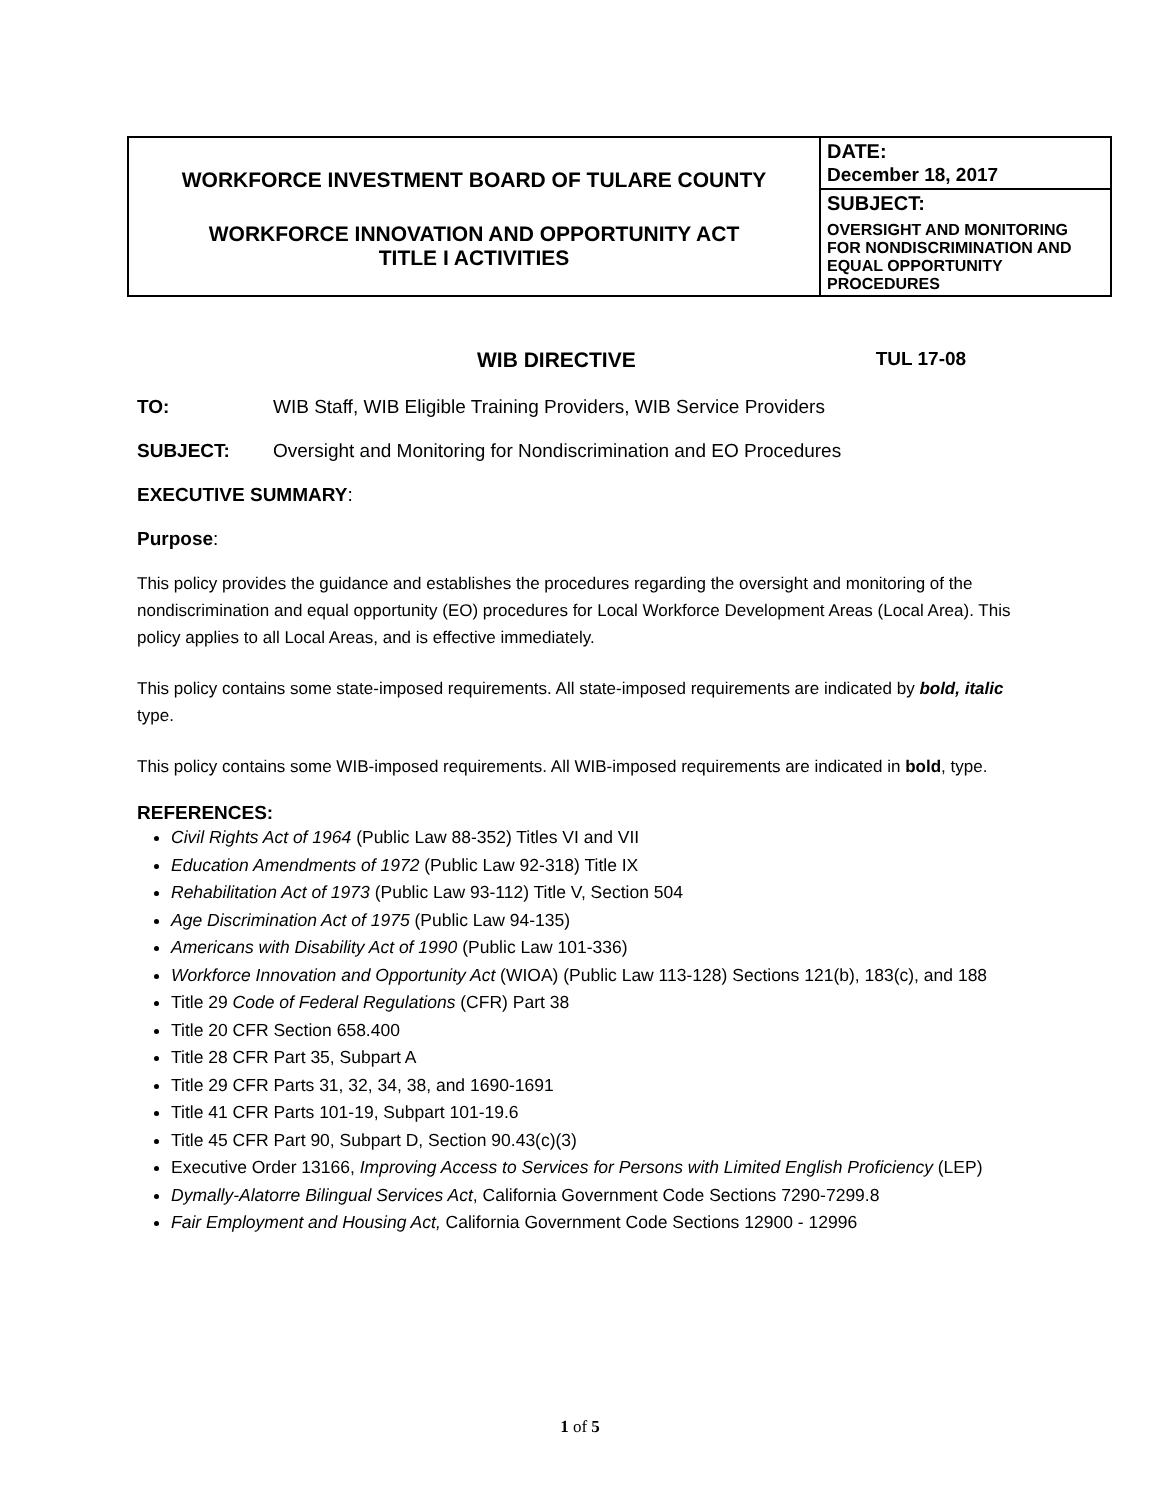| WORKFORCE INVESTMENT BOARD OF TULARE COUNTY WORKFORCE INNOVATION AND OPPORTUNITY ACT TITLE I ACTIVITIES | DATE: December 18, 2017 |
| | SUBJECT: OVERSIGHT AND MONITORING FOR NONDISCRIMINATION AND EQUAL OPPORTUNITY PROCEDURES |
WIB DIRECTIVE TUL 17-08
TO: WIB Staff, WIB Eligible Training Providers, WIB Service Providers
SUBJECT: Oversight and Monitoring for Nondiscrimination and EO Procedures
EXECUTIVE SUMMARY:
Purpose:
This policy provides the guidance and establishes the procedures regarding the oversight and monitoring of the nondiscrimination and equal opportunity (EO) procedures for Local Workforce Development Areas (Local Area). This policy applies to all Local Areas, and is effective immediately.
This policy contains some state-imposed requirements. All state-imposed requirements are indicated by bold, italic type.
This policy contains some WIB-imposed requirements. All WIB-imposed requirements are indicated in bold, type.
REFERENCES:
Civil Rights Act of 1964 (Public Law 88-352) Titles VI and VII
Education Amendments of 1972 (Public Law 92-318) Title IX
Rehabilitation Act of 1973 (Public Law 93-112) Title V, Section 504
Age Discrimination Act of 1975 (Public Law 94-135)
Americans with Disability Act of 1990 (Public Law 101-336)
Workforce Innovation and Opportunity Act (WIOA) (Public Law 113-128) Sections 121(b), 183(c), and 188
Title 29 Code of Federal Regulations (CFR) Part 38
Title 20 CFR Section 658.400
Title 28 CFR Part 35, Subpart A
Title 29 CFR Parts 31, 32, 34, 38, and 1690-1691
Title 41 CFR Parts 101-19, Subpart 101-19.6
Title 45 CFR Part 90, Subpart D, Section 90.43(c)(3)
Executive Order 13166, Improving Access to Services for Persons with Limited English Proficiency (LEP)
Dymally-Alatorre Bilingual Services Act, California Government Code Sections 7290-7299.8
Fair Employment and Housing Act, California Government Code Sections 12900 - 12996
1 of 5